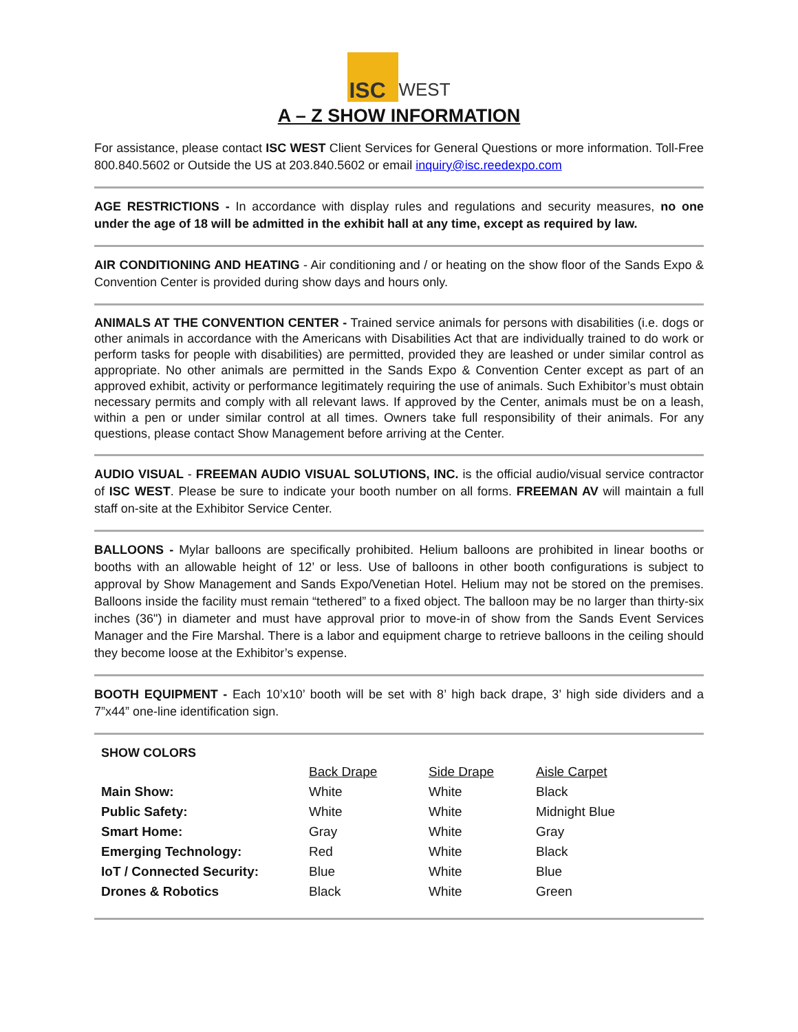ISC
WEST
A – Z SHOW INFORMATION
For assistance, please contact ISC WEST Client Services for General Questions or more information. Toll-Free 800.840.5602 or Outside the US at 203.840.5602 or email inquiry@isc.reedexpo.com
AGE RESTRICTIONS - In accordance with display rules and regulations and security measures, no one under the age of 18 will be admitted in the exhibit hall at any time, except as required by law.
AIR CONDITIONING AND HEATING - Air conditioning and / or heating on the show floor of the Sands Expo & Convention Center is provided during show days and hours only.
ANIMALS AT THE CONVENTION CENTER - Trained service animals for persons with disabilities (i.e. dogs or other animals in accordance with the Americans with Disabilities Act that are individually trained to do work or perform tasks for people with disabilities) are permitted, provided they are leashed or under similar control as appropriate. No other animals are permitted in the Sands Expo & Convention Center except as part of an approved exhibit, activity or performance legitimately requiring the use of animals. Such Exhibitor’s must obtain necessary permits and comply with all relevant laws. If approved by the Center, animals must be on a leash, within a pen or under similar control at all times. Owners take full responsibility of their animals. For any questions, please contact Show Management before arriving at the Center.
AUDIO VISUAL - FREEMAN AUDIO VISUAL SOLUTIONS, INC. is the official audio/visual service contractor of ISC WEST. Please be sure to indicate your booth number on all forms. FREEMAN AV will maintain a full staff on-site at the Exhibitor Service Center.
BALLOONS - Mylar balloons are specifically prohibited. Helium balloons are prohibited in linear booths or booths with an allowable height of 12’ or less. Use of balloons in other booth configurations is subject to approval by Show Management and Sands Expo/Venetian Hotel. Helium may not be stored on the premises. Balloons inside the facility must remain “tethered” to a fixed object. The balloon may be no larger than thirty-six inches (36") in diameter and must have approval prior to move-in of show from the Sands Event Services Manager and the Fire Marshal. There is a labor and equipment charge to retrieve balloons in the ceiling should they become loose at the Exhibitor’s expense.
BOOTH EQUIPMENT - Each 10’x10’ booth will be set with 8’ high back drape, 3’ high side dividers and a 7”x44” one-line identification sign.
SHOW COLORS
| | Back Drape | Side Drape | Aisle Carpet |
| --- | --- | --- | --- |
| Main Show: | White | White | Black |
| Public Safety: | White | White | Midnight Blue |
| Smart Home: | Gray | White | Gray |
| Emerging Technology: | Red | White | Black |
| IoT / Connected Security: | Blue | White | Blue |
| Drones & Robotics | Black | White | Green |